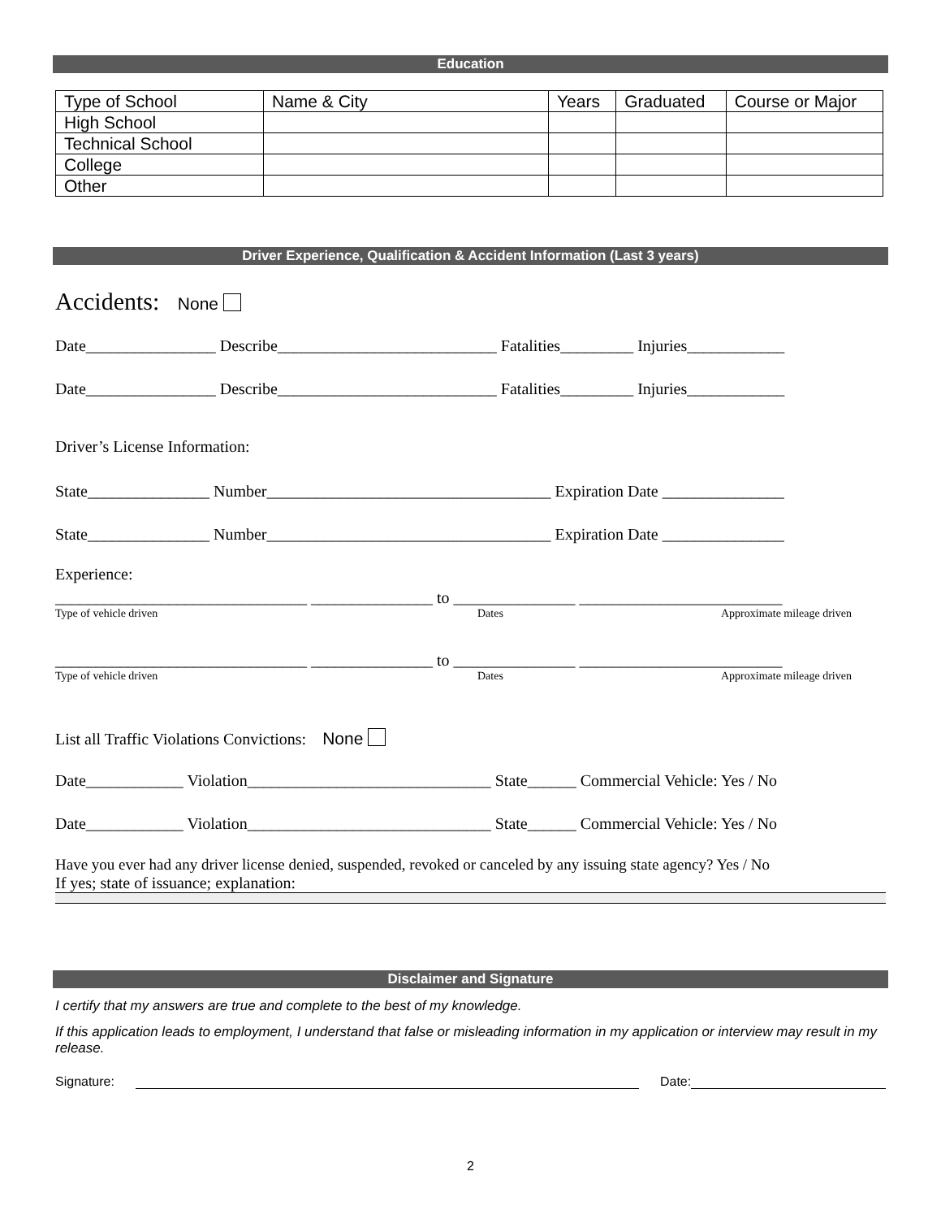Education
| Type of School | Name & City | Years | Graduated | Course or Major |
| High School | | | | |
| Technical School | | | | |
| College | | | | |
| Other | | | | |
Driver Experience, Qualification & Accident Information (Last 3 years)
Accidents: None
Date________________ Describe___________________________ Fatalities_________ Injuries____________
Date________________ Describe___________________________ Fatalities_________ Injuries____________
Driver’s License Information:
State_______________ Number___________________________________ Expiration Date _______________
State_______________ Number___________________________________ Expiration Date _______________
Experience:
_______________________________ _______________ to _______________ _________________________
Type of vehicle driven Dates Approximate mileage driven
_______________________________ _______________ to _______________ _________________________
Type of vehicle driven Dates Approximate mileage driven
List all Traffic Violations Convictions: None
Date____________ Violation______________________________ State______ Commercial Vehicle: Yes / No
Date____________ Violation______________________________ State______ Commercial Vehicle: Yes / No
Have you ever had any driver license denied, suspended, revoked or canceled by any issuing state agency? Yes / No
If yes; state of issuance; explanation:
Disclaimer and Signature
I certify that my answers are true and complete to the best of my knowledge.
If this application leads to employment, I understand that false or misleading information in my application or interview may result in my release.
Signature: Date:
2